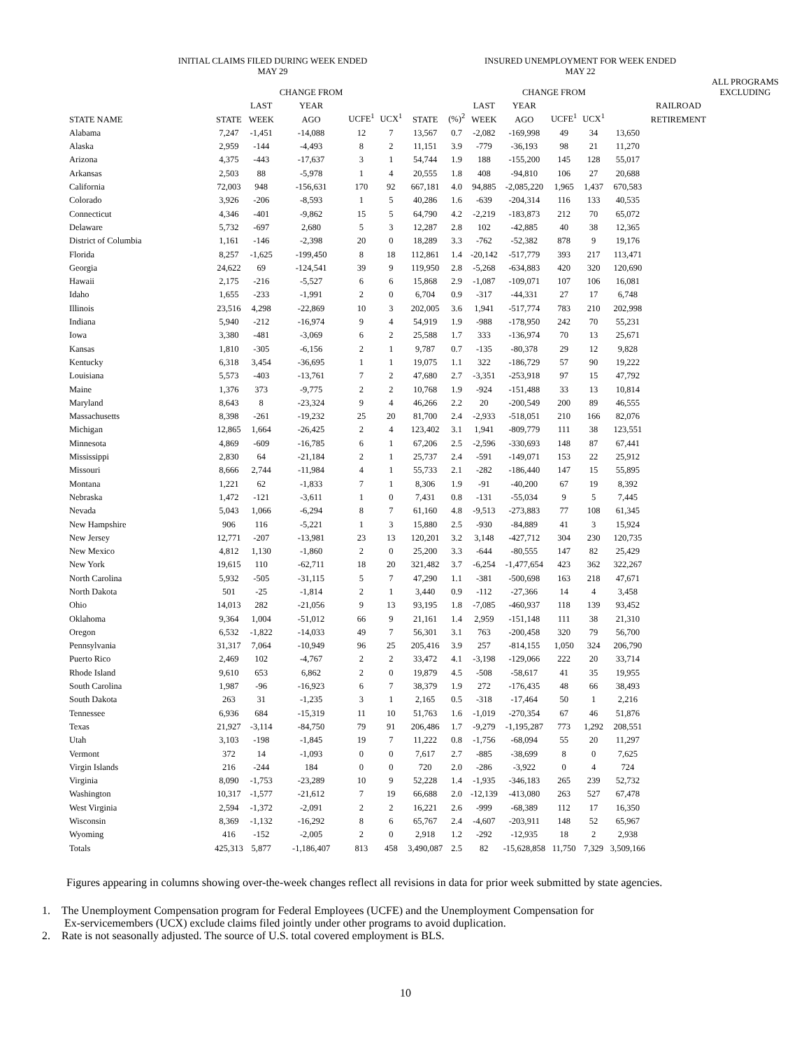INITIAL CLAIMS FILED DURING WEEK ENDED
MAY 29
INSURED UNEMPLOYMENT FOR WEEK ENDED
MAY 22
| | | | CHANGE FROM | | | | | | CHANGE FROM | | | | | ALL PROGRAMS EXCLUDING |
| --- | --- | --- | --- | --- | --- | --- | --- | --- | --- | --- | --- | --- | --- | --- |
| | | LAST | YEAR | | | | | LAST | YEAR | | | | RAILROAD | |
| STATE NAME | STATE | WEEK | AGO | UCFE<sup>1</sup> | UCX<sup>1</sup> | STATE | (%)<sup>2</sup> | WEEK | AGO | UCFE<sup>1</sup> | UCX<sup>1</sup> | | RETIREMENT | |
| Alabama | 7,247 | -1,451 | -14,088 | 12 | 7 | 13,567 | 0.7 | -2,082 | -169,998 | 49 | 34 | 13,650 | | |
| Alaska | 2,959 | -144 | -4,493 | 8 | 2 | 11,151 | 3.9 | -779 | -36,193 | 98 | 21 | 11,270 | | |
| Arizona | 4,375 | -443 | -17,637 | 3 | 1 | 54,744 | 1.9 | 188 | -155,200 | 145 | 128 | 55,017 | | |
| Arkansas | 2,503 | 88 | -5,978 | 1 | 4 | 20,555 | 1.8 | 408 | -94,810 | 106 | 27 | 20,688 | | |
| California | 72,003 | 948 | -156,631 | 170 | 92 | 667,181 | 4.0 | 94,885 | -2,085,220 | 1,965 | 1,437 | 670,583 | | |
| Colorado | 3,926 | -206 | -8,593 | 1 | 5 | 40,286 | 1.6 | -639 | -204,314 | 116 | 133 | 40,535 | | |
| Connecticut | 4,346 | -401 | -9,862 | 15 | 5 | 64,790 | 4.2 | -2,219 | -183,873 | 212 | 70 | 65,072 | | |
| Delaware | 5,732 | -697 | 2,680 | 5 | 3 | 12,287 | 2.8 | 102 | -42,885 | 40 | 38 | 12,365 | | |
| District of Columbia | 1,161 | -146 | -2,398 | 20 | 0 | 18,289 | 3.3 | -762 | -52,382 | 878 | 9 | 19,176 | | |
| Florida | 8,257 | -1,625 | -199,450 | 8 | 18 | 112,861 | 1.4 | -20,142 | -517,779 | 393 | 217 | 113,471 | | |
| Georgia | 24,622 | 69 | -124,541 | 39 | 9 | 119,950 | 2.8 | -5,268 | -634,883 | 420 | 320 | 120,690 | | |
| Hawaii | 2,175 | -216 | -5,527 | 6 | 6 | 15,868 | 2.9 | -1,087 | -109,071 | 107 | 106 | 16,081 | | |
| Idaho | 1,655 | -233 | -1,991 | 2 | 0 | 6,704 | 0.9 | -317 | -44,331 | 27 | 17 | 6,748 | | |
| Illinois | 23,516 | 4,298 | -22,869 | 10 | 3 | 202,005 | 3.6 | 1,941 | -517,774 | 783 | 210 | 202,998 | | |
| Indiana | 5,940 | -212 | -16,974 | 9 | 4 | 54,919 | 1.9 | -988 | -178,950 | 242 | 70 | 55,231 | | |
| Iowa | 3,380 | -481 | -3,069 | 6 | 2 | 25,588 | 1.7 | 333 | -136,974 | 70 | 13 | 25,671 | | |
| Kansas | 1,810 | -305 | -6,156 | 2 | 1 | 9,787 | 0.7 | -135 | -80,378 | 29 | 12 | 9,828 | | |
| Kentucky | 6,318 | 3,454 | -36,695 | 1 | 1 | 19,075 | 1.1 | 322 | -186,729 | 57 | 90 | 19,222 | | |
| Louisiana | 5,573 | -403 | -13,761 | 7 | 2 | 47,680 | 2.7 | -3,351 | -253,918 | 97 | 15 | 47,792 | | |
| Maine | 1,376 | 373 | -9,775 | 2 | 2 | 10,768 | 1.9 | -924 | -151,488 | 33 | 13 | 10,814 | | |
| Maryland | 8,643 | 8 | -23,324 | 9 | 4 | 46,266 | 2.2 | 20 | -200,549 | 200 | 89 | 46,555 | | |
| Massachusetts | 8,398 | -261 | -19,232 | 25 | 20 | 81,700 | 2.4 | -2,933 | -518,051 | 210 | 166 | 82,076 | | |
| Michigan | 12,865 | 1,664 | -26,425 | 2 | 4 | 123,402 | 3.1 | 1,941 | -809,779 | 111 | 38 | 123,551 | | |
| Minnesota | 4,869 | -609 | -16,785 | 6 | 1 | 67,206 | 2.5 | -2,596 | -330,693 | 148 | 87 | 67,441 | | |
| Mississippi | 2,830 | 64 | -21,184 | 2 | 1 | 25,737 | 2.4 | -591 | -149,071 | 153 | 22 | 25,912 | | |
| Missouri | 8,666 | 2,744 | -11,984 | 4 | 1 | 55,733 | 2.1 | -282 | -186,440 | 147 | 15 | 55,895 | | |
| Montana | 1,221 | 62 | -1,833 | 7 | 1 | 8,306 | 1.9 | -91 | -40,200 | 67 | 19 | 8,392 | | |
| Nebraska | 1,472 | -121 | -3,611 | 1 | 0 | 7,431 | 0.8 | -131 | -55,034 | 9 | 5 | 7,445 | | |
| Nevada | 5,043 | 1,066 | -6,294 | 8 | 7 | 61,160 | 4.8 | -9,513 | -273,883 | 77 | 108 | 61,345 | | |
| New Hampshire | 906 | 116 | -5,221 | 1 | 3 | 15,880 | 2.5 | -930 | -84,889 | 41 | 3 | 15,924 | | |
| New Jersey | 12,771 | -207 | -13,981 | 23 | 13 | 120,201 | 3.2 | 3,148 | -427,712 | 304 | 230 | 120,735 | | |
| New Mexico | 4,812 | 1,130 | -1,860 | 2 | 0 | 25,200 | 3.3 | -644 | -80,555 | 147 | 82 | 25,429 | | |
| New York | 19,615 | 110 | -62,711 | 18 | 20 | 321,482 | 3.7 | -6,254 | -1,477,654 | 423 | 362 | 322,267 | | |
| North Carolina | 5,932 | -505 | -31,115 | 5 | 7 | 47,290 | 1.1 | -381 | -500,698 | 163 | 218 | 47,671 | | |
| North Dakota | 501 | -25 | -1,814 | 2 | 1 | 3,440 | 0.9 | -112 | -27,366 | 14 | 4 | 3,458 | | |
| Ohio | 14,013 | 282 | -21,056 | 9 | 13 | 93,195 | 1.8 | -7,085 | -460,937 | 118 | 139 | 93,452 | | |
| Oklahoma | 9,364 | 1,004 | -51,012 | 66 | 9 | 21,161 | 1.4 | 2,959 | -151,148 | 111 | 38 | 21,310 | | |
| Oregon | 6,532 | -1,822 | -14,033 | 49 | 7 | 56,301 | 3.1 | 763 | -200,458 | 320 | 79 | 56,700 | | |
| Pennsylvania | 31,317 | 7,064 | -10,949 | 96 | 25 | 205,416 | 3.9 | 257 | -814,155 | 1,050 | 324 | 206,790 | | |
| Puerto Rico | 2,469 | 102 | -4,767 | 2 | 2 | 33,472 | 4.1 | -3,198 | -129,066 | 222 | 20 | 33,714 | | |
| Rhode Island | 9,610 | 653 | 6,862 | 2 | 0 | 19,879 | 4.5 | -508 | -58,617 | 41 | 35 | 19,955 | | |
| South Carolina | 1,987 | -96 | -16,923 | 6 | 7 | 38,379 | 1.9 | 272 | -176,435 | 48 | 66 | 38,493 | | |
| South Dakota | 263 | 31 | -1,235 | 3 | 1 | 2,165 | 0.5 | -318 | -17,464 | 50 | 1 | 2,216 | | |
| Tennessee | 6,936 | 684 | -15,319 | 11 | 10 | 51,763 | 1.6 | -1,019 | -270,354 | 67 | 46 | 51,876 | | |
| Texas | 21,927 | -3,114 | -84,750 | 79 | 91 | 206,486 | 1.7 | -9,279 | -1,195,287 | 773 | 1,292 | 208,551 | | |
| Utah | 3,103 | -198 | -1,845 | 19 | 7 | 11,222 | 0.8 | -1,756 | -68,094 | 55 | 20 | 11,297 | | |
| Vermont | 372 | 14 | -1,093 | 0 | 0 | 7,617 | 2.7 | -885 | -38,699 | 8 | 0 | 7,625 | | |
| Virgin Islands | 216 | -244 | 184 | 0 | 0 | 720 | 2.0 | -286 | -3,922 | 0 | 4 | 724 | | |
| Virginia | 8,090 | -1,753 | -23,289 | 10 | 9 | 52,228 | 1.4 | -1,935 | -346,183 | 265 | 239 | 52,732 | | |
| Washington | 10,317 | -1,577 | -21,612 | 7 | 19 | 66,688 | 2.0 | -12,139 | -413,080 | 263 | 527 | 67,478 | | |
| West Virginia | 2,594 | -1,372 | -2,091 | 2 | 2 | 16,221 | 2.6 | -999 | -68,389 | 112 | 17 | 16,350 | | |
| Wisconsin | 8,369 | -1,132 | -16,292 | 8 | 6 | 65,767 | 2.4 | -4,607 | -203,911 | 148 | 52 | 65,967 | | |
| Wyoming | 416 | -152 | -2,005 | 2 | 0 | 2,918 | 1.2 | -292 | -12,935 | 18 | 2 | 2,938 | | |
| Totals | 425,313 | 5,877 | -1,186,407 | 813 | 458 | 3,490,087 | 2.5 | 82 | -15,628,858 | 11,750 | 7,329 | 3,509,166 | | |
Figures appearing in columns showing over-the-week changes reflect all revisions in data for prior week submitted by state agencies.
1. The Unemployment Compensation program for Federal Employees (UCFE) and the Unemployment Compensation for
Ex-servicemembers (UCX) exclude claims filed jointly under other programs to avoid duplication.
2. Rate is not seasonally adjusted. The source of U.S. total covered employment is BLS.
10